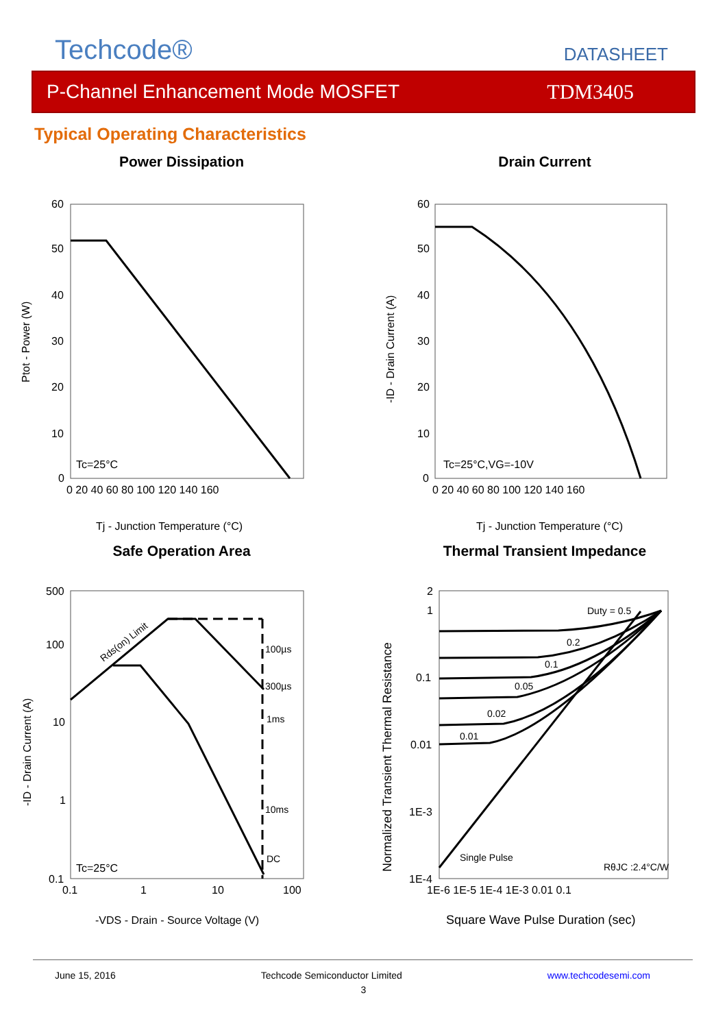Techcode®
DATASHEET
P-Channel Enhancement Mode MOSFET TDM3405
Typical Operating Characteristics
Power Dissipation
60
50
40
30
20
10
0
0 20 40 60 80 100 120 140 160
Tc=25°C
Ptot - Power (W)
Tj - Junction Temperature (°C)
Drain Current
60
50
40
30
20
10
0
0 20 40 60 80 100 120 140 160
Tc=25°C,VG=-10V
-ID - Drain Current (A)
Tj - Junction Temperature (°C)
Safe Operation Area
500
100
10
1
0.1
0.1
1
10
100
100µs
300µs
1ms
10ms
DC
Rds(on) Limit
Tc=25°C
-ID - Drain Current (A)
-VDS - Drain - Source Voltage (V)
Thermal Transient Impedance
2
1
0.1
0.01
1E-3
1E-4
1E-6 1E-5 1E-4 1E-3 0.01 0.1
Duty = 0.5
0.2
0.1
0.05
0.02
0.01
Single Pulse
RθJC :2.4°C/W
Normalized Transient Thermal Resistance
Square Wave Pulse Duration (sec)
June 15, 2016 Techcode Semiconductor Limited www.techcodesemi.com
3